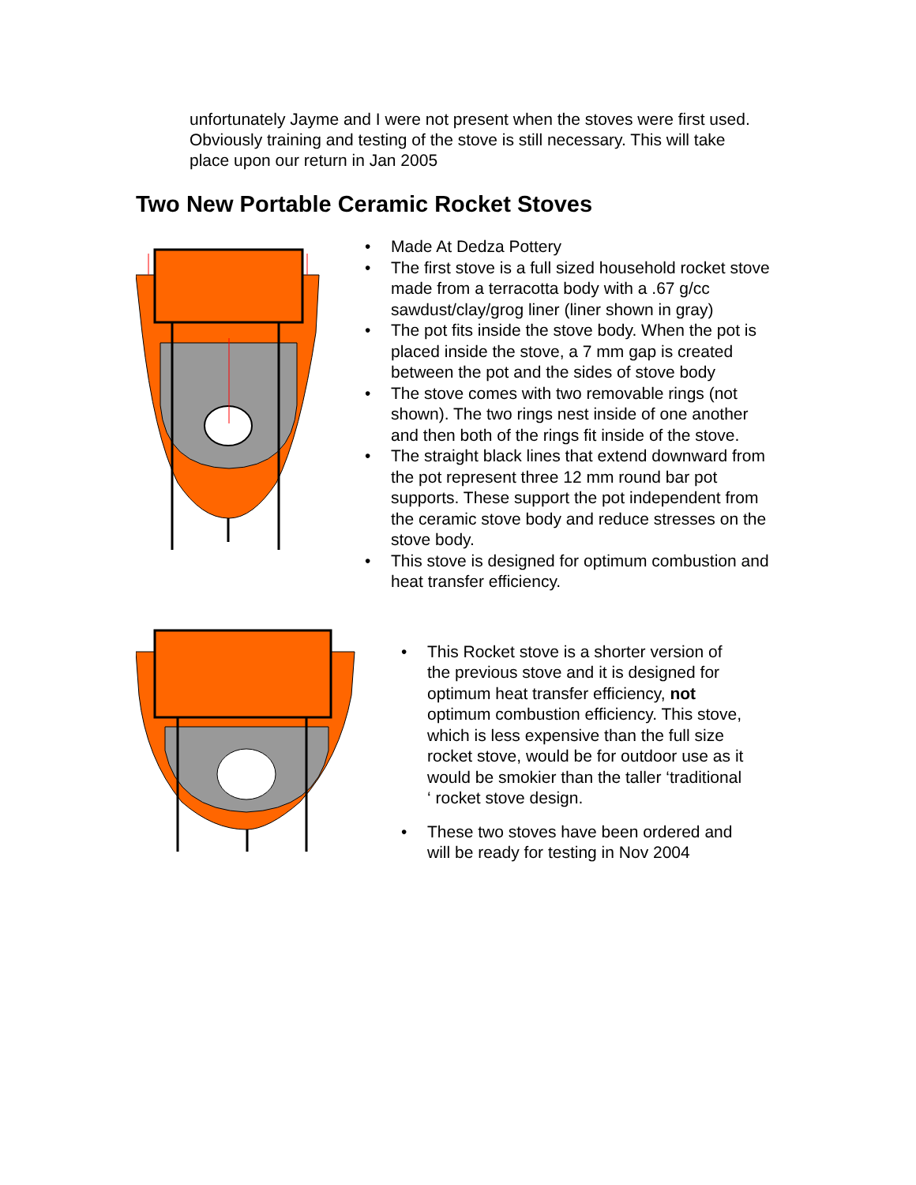unfortunately Jayme and I were not present when the stoves were first used. Obviously training and testing of the stove is still necessary. This will take place upon our return in Jan 2005
Two New Portable Ceramic Rocket Stoves
• Made At Dedza Pottery
• The first stove is a full sized household rocket stove made from a terracotta body with a .67 g/cc sawdust/clay/grog liner (liner shown in gray)
• The pot fits inside the stove body. When the pot is placed inside the stove, a 7 mm gap is created between the pot and the sides of stove body
• The stove comes with two removable rings (not shown). The two rings nest inside of one another and then both of the rings fit inside of the stove.
• The straight black lines that extend downward from the pot represent three 12 mm round bar pot supports. These support the pot independent from the ceramic stove body and reduce stresses on the stove body.
• This stove is designed for optimum combustion and heat transfer efficiency.
• This Rocket stove is a shorter version of the previous stove and it is designed for optimum heat transfer efficiency, not optimum combustion efficiency. This stove, which is less expensive than the full size rocket stove, would be for outdoor use as it would be smokier than the taller ‘traditional ‘ rocket stove design.
• These two stoves have been ordered and will be ready for testing in Nov 2004